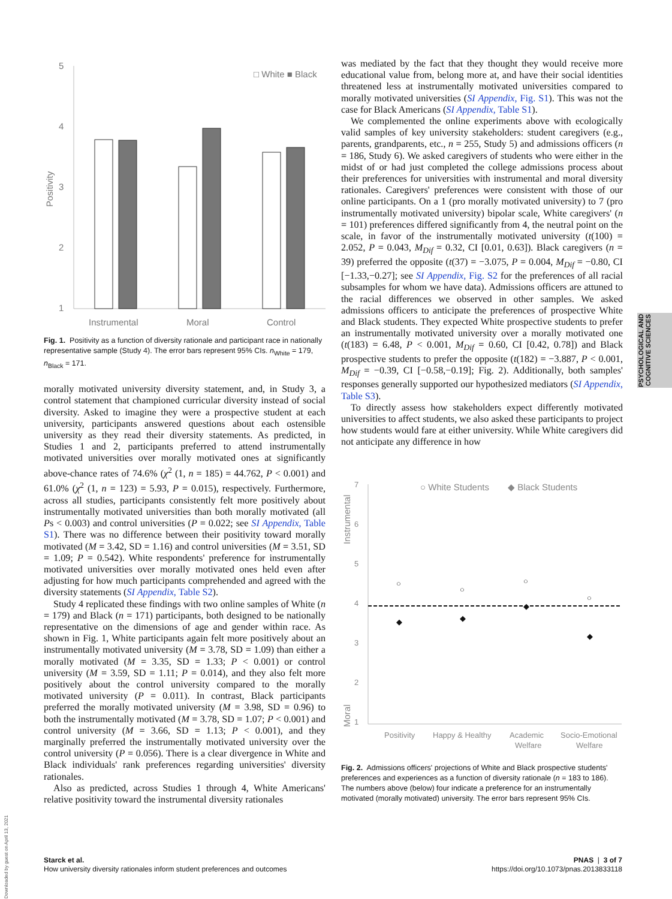5
4
3
2
1
Positivity
□ White ■ Black
Instrumental
Moral
Control
Fig. 1. Positivity as a function of diversity rationale and participant race in nationally representative sample (Study 4). The error bars represent 95% CIs. n<sub>White</sub> = 179, n<sub>Black</sub> = 171.
morally motivated university diversity statement, and, in Study 3, a control statement that championed curricular diversity instead of social diversity. Asked to imagine they were a prospective student at each university, participants answered questions about each ostensible university as they read their diversity statements. As predicted, in Studies 1 and 2, participants preferred to attend instrumentally motivated universities over morally motivated ones at significantly above-chance rates of 74.6% (χ<sup>2</sup> (1, n = 185) = 44.762, P < 0.001) and 61.0% (χ<sup>2</sup> (1, n = 123) = 5.93, P = 0.015), respectively. Furthermore, across all studies, participants consistently felt more positively about instrumentally motivated universities than both morally motivated (all Ps < 0.003) and control universities (P = 0.022; see SI Appendix, Table S1). There was no difference between their positivity toward morally motivated (M = 3.42, SD = 1.16) and control universities (M = 3.51, SD = 1.09; P = 0.542). White respondents' preference for instrumentally motivated universities over morally motivated ones held even after adjusting for how much participants comprehended and agreed with the diversity statements (SI Appendix, Table S2).
Study 4 replicated these findings with two online samples of White (n = 179) and Black (n = 171) participants, both designed to be nationally representative on the dimensions of age and gender within race. As shown in Fig. 1, White participants again felt more positively about an instrumentally motivated university (M = 3.78, SD = 1.09) than either a morally motivated (M = 3.35, SD = 1.33; P < 0.001) or control university (M = 3.59, SD = 1.11; P = 0.014), and they also felt more positively about the control university compared to the morally motivated university (P = 0.011). In contrast, Black participants preferred the morally motivated university (M = 3.98, SD = 0.96) to both the instrumentally motivated (M = 3.78, SD = 1.07; P < 0.001) and control university (M = 3.66, SD = 1.13; P < 0.001), and they marginally preferred the instrumentally motivated university over the control university (P = 0.056). There is a clear divergence in White and Black individuals' rank preferences regarding universities' diversity rationales.
Also as predicted, across Studies 1 through 4, White Americans' relative positivity toward the instrumental diversity rationales
was mediated by the fact that they thought they would receive more educational value from, belong more at, and have their social identities threatened less at instrumentally motivated universities compared to morally motivated universities (SI Appendix, Fig. S1). This was not the case for Black Americans (SI Appendix, Table S1).
We complemented the online experiments above with ecologically valid samples of key university stakeholders: student caregivers (e.g., parents, grandparents, etc., n = 255, Study 5) and admissions officers (n = 186, Study 6). We asked caregivers of students who were either in the midst of or had just completed the college admissions process about their preferences for universities with instrumental and moral diversity rationales. Caregivers' preferences were consistent with those of our online participants. On a 1 (pro morally motivated university) to 7 (pro instrumentally motivated university) bipolar scale, White caregivers' (n = 101) preferences differed significantly from 4, the neutral point on the scale, in favor of the instrumentally motivated university (t(100) = 2.052, P = 0.043, M<sub>Dif</sub> = 0.32, CI [0.01, 0.63]). Black caregivers (n = 39) preferred the opposite (t(37) = −3.075, P = 0.004, M<sub>Dif</sub> = −0.80, CI [−1.33,−0.27]; see SI Appendix, Fig. S2 for the preferences of all racial subsamples for whom we have data). Admissions officers are attuned to the racial differences we observed in other samples. We asked admissions officers to anticipate the preferences of prospective White and Black students. They expected White prospective students to prefer an instrumentally motivated university over a morally motivated one (t(183) = 6.48, P < 0.001, M<sub>Dif</sub> = 0.60, CI [0.42, 0.78]) and Black prospective students to prefer the opposite (t(182) = −3.887, P < 0.001, M<sub>Dif</sub> = −0.39, CI [−0.58,−0.19]; Fig. 2). Additionally, both samples' responses generally supported our hypothesized mediators (SI Appendix, Table S3).
To directly assess how stakeholders expect differently motivated universities to affect students, we also asked these participants to project how students would fare at either university. While White caregivers did not anticipate any difference in how
7
6
5
4
3
2
1
Instrumental
Moral
○ White Students
◆ Black Students
○
◆
○
◆
○
◆
○
◆
Positivity
Happy & Healthy
Academic
Welfare
Socio-Emotional
Welfare
Fig. 2. Admissions officers' projections of White and Black prospective students' preferences and experiences as a function of diversity rationale (n = 183 to 186). The numbers above (below) four indicate a preference for an instrumentally motivated (morally motivated) university. The error bars represent 95% CIs.
PSYCHOLOGICAL AND
COGNITIVE SCIENCES
Downloaded by guest on April 13, 2021
Starck et al.
How university diversity rationales inform student preferences and outcomes
PNAS | 3 of 7
https://doi.org/10.1073/pnas.2013833118